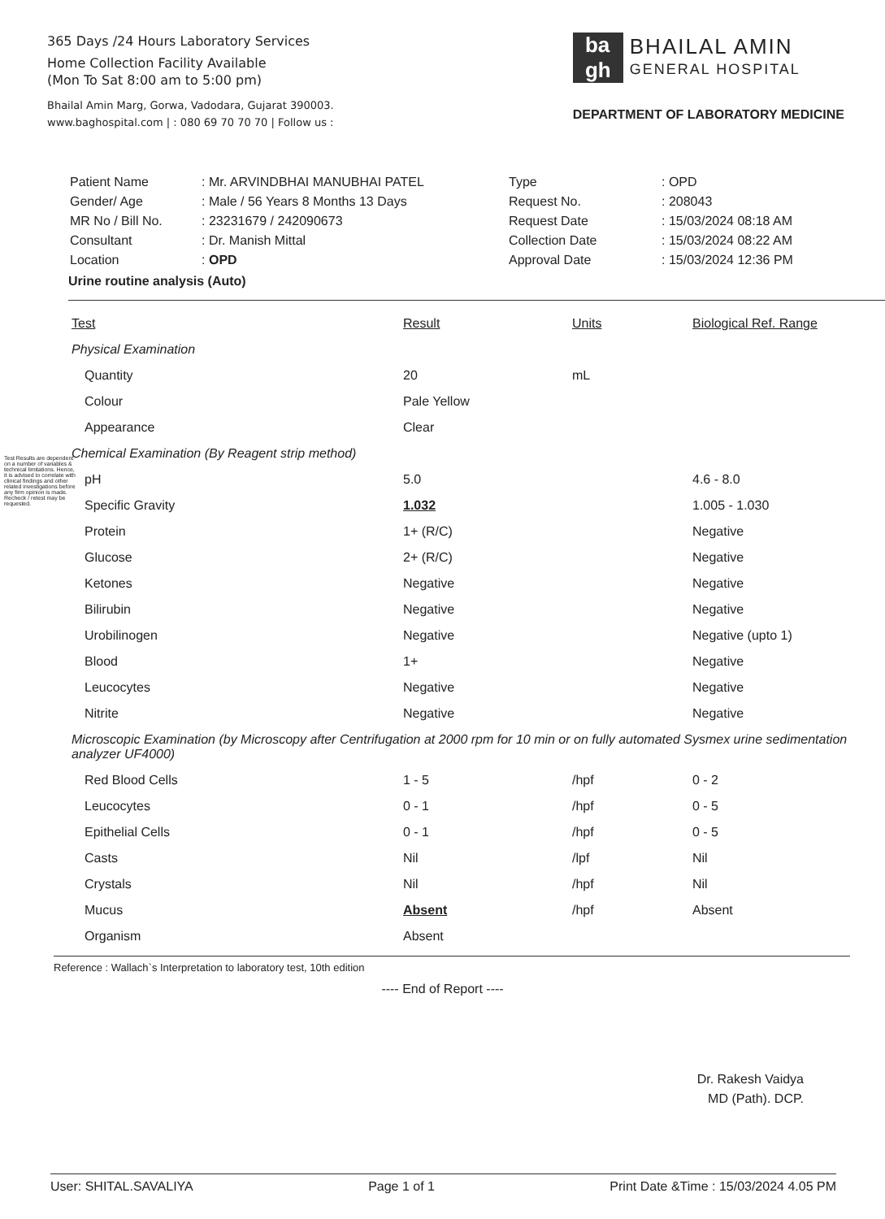365 Days /24 Hours Laboratory Services
Home Collection Facility Available
(Mon To Sat 8:00 am to 5:00 pm)
Bhailal Amin Marg, Gorwa, Vadodara, Gujarat 390003.
www.baghospital.com | : 080 69 70 70 70 | Follow us :
ba
gh
BHAILAL AMIN
GENERAL HOSPITAL
DEPARTMENT OF LABORATORY MEDICINE
Test Results are dependent on a number of variables & technical limitations. Hence, it is advised to correlate with clinical findings and other related investigations before any firm opinion is made. Recheck / retest may be requested.
| Patient Name | : Mr. ARVINDBHAI MANUBHAI PATEL |
| Gender/ Age | : Male / 56 Years 8 Months 13 Days |
| MR No / Bill No. | : 23231679 / 242090673 |
| Consultant | : Dr. Manish Mittal |
| Location | : OPD |
| Type | : OPD |
| Request No. | : 208043 |
| Request Date | : 15/03/2024 08:18 AM |
| Collection Date | : 15/03/2024 08:22 AM |
| Approval Date | : 15/03/2024 12:36 PM |
Urine routine analysis (Auto)
| Test | Result | Units | Biological Ref. Range |
| --- | --- | --- | --- |
| Physical Examination | | | |
| Quantity | 20 | mL | |
| Colour | Pale Yellow | | |
| Appearance | Clear | | |
| Chemical Examination (By Reagent strip method) | | | |
| pH | 5.0 | | 4.6 - 8.0 |
| Specific Gravity | 1.032 | | 1.005 - 1.030 |
| Protein | 1+ (R/C) | | Negative |
| Glucose | 2+ (R/C) | | Negative |
| Ketones | Negative | | Negative |
| Bilirubin | Negative | | Negative |
| Urobilinogen | Negative | | Negative (upto 1) |
| Blood | 1+ | | Negative |
| Leucocytes | Negative | | Negative |
| Nitrite | Negative | | Negative |
| Microscopic Examination (by Microscopy after Centrifugation at 2000 rpm for 10 min or on fully automated Sysmex urine sedimentation analyzer UF4000) | | | |
| Red Blood Cells | 1 - 5 | /hpf | 0 - 2 |
| Leucocytes | 0 - 1 | /hpf | 0 - 5 |
| Epithelial Cells | 0 - 1 | /hpf | 0 - 5 |
| Casts | Nil | /lpf | Nil |
| Crystals | Nil | /hpf | Nil |
| Mucus | Absent | /hpf | Absent |
| Organism | Absent | | |
Reference : Wallach`s Interpretation to laboratory test, 10th edition
---- End of Report ----
Dr. Rakesh Vaidya
MD (Path). DCP.
User: SHITAL.SAVALIYA Page 1 of 1 Print Date &Time : 15/03/2024 4.05 PM